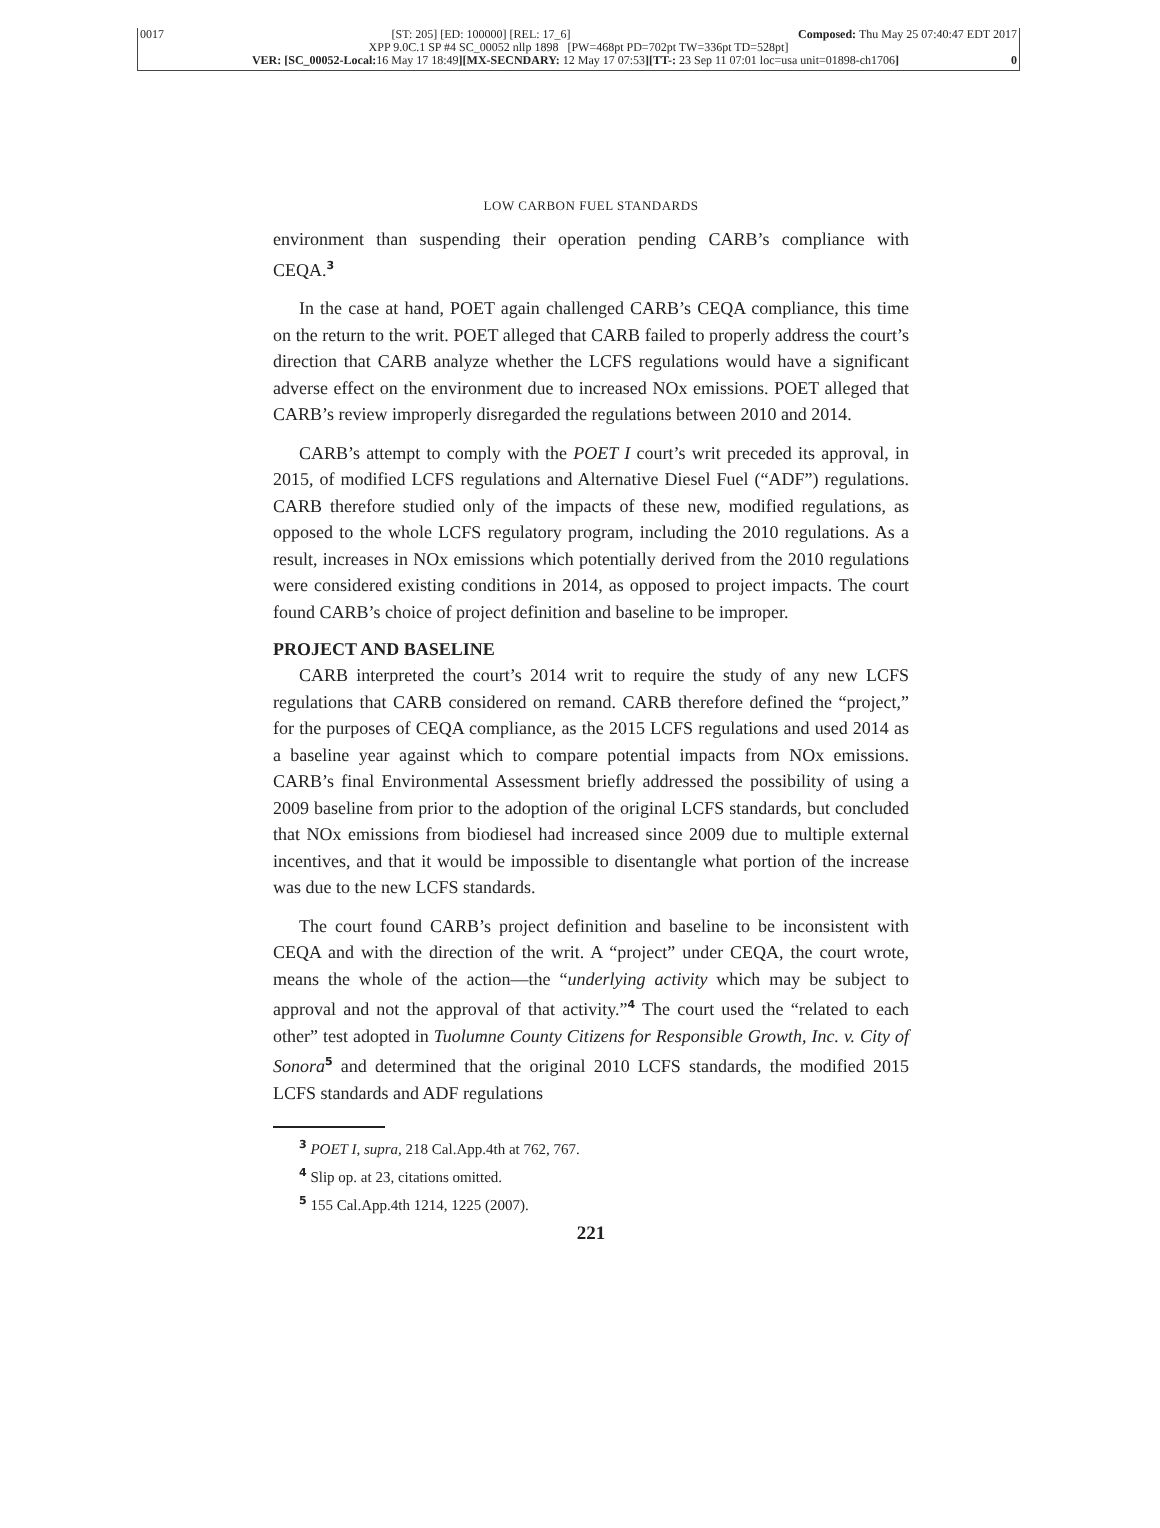0017 [ST: 205] [ED: 100000] [REL: 17_6] Composed: Thu May 25 07:40:47 EDT 2017
XPP 9.0C.1 SP #4 SC_00052 nllp 1898 [PW=468pt PD=702pt TW=336pt TD=528pt]
VER: [SC_00052-Local: 16 May 17 18:49][MX-SECNDARY: 12 May 17 07:53][TT-: 23 Sep 11 07:01 loc=usa unit=01898-ch1706] 0
LOW CARBON FUEL STANDARDS
environment than suspending their operation pending CARB’s compliance with CEQA.<sup>3</sup>
In the case at hand, POET again challenged CARB’s CEQA compliance, this time on the return to the writ. POET alleged that CARB failed to properly address the court’s direction that CARB analyze whether the LCFS regulations would have a significant adverse effect on the environment due to increased NOx emissions. POET alleged that CARB’s review improperly disregarded the regulations between 2010 and 2014.
CARB’s attempt to comply with the POET I court’s writ preceded its approval, in 2015, of modified LCFS regulations and Alternative Diesel Fuel (“ADF”) regulations. CARB therefore studied only of the impacts of these new, modified regulations, as opposed to the whole LCFS regulatory program, including the 2010 regulations. As a result, increases in NOx emissions which potentially derived from the 2010 regulations were considered existing conditions in 2014, as opposed to project impacts. The court found CARB’s choice of project definition and baseline to be improper.
PROJECT AND BASELINE
CARB interpreted the court’s 2014 writ to require the study of any new LCFS regulations that CARB considered on remand. CARB therefore defined the “project,” for the purposes of CEQA compliance, as the 2015 LCFS regulations and used 2014 as a baseline year against which to compare potential impacts from NOx emissions. CARB’s final Environmental Assessment briefly addressed the possibility of using a 2009 baseline from prior to the adoption of the original LCFS standards, but concluded that NOx emissions from biodiesel had increased since 2009 due to multiple external incentives, and that it would be impossible to disentangle what portion of the increase was due to the new LCFS standards.
The court found CARB’s project definition and baseline to be inconsistent with CEQA and with the direction of the writ. A “project” under CEQA, the court wrote, means the whole of the action—the “underlying activity which may be subject to approval and not the approval of that activity.”<sup>4</sup> The court used the “related to each other” test adopted in Tuolumne County Citizens for Responsible Growth, Inc. v. City of Sonora<sup>5</sup> and determined that the original 2010 LCFS standards, the modified 2015 LCFS standards and ADF regulations
<sup>3</sup> POET I, supra, 218 Cal.App.4th at 762, 767.
<sup>4</sup> Slip op. at 23, citations omitted.
<sup>5</sup> 155 Cal.App.4th 1214, 1225 (2007).
221